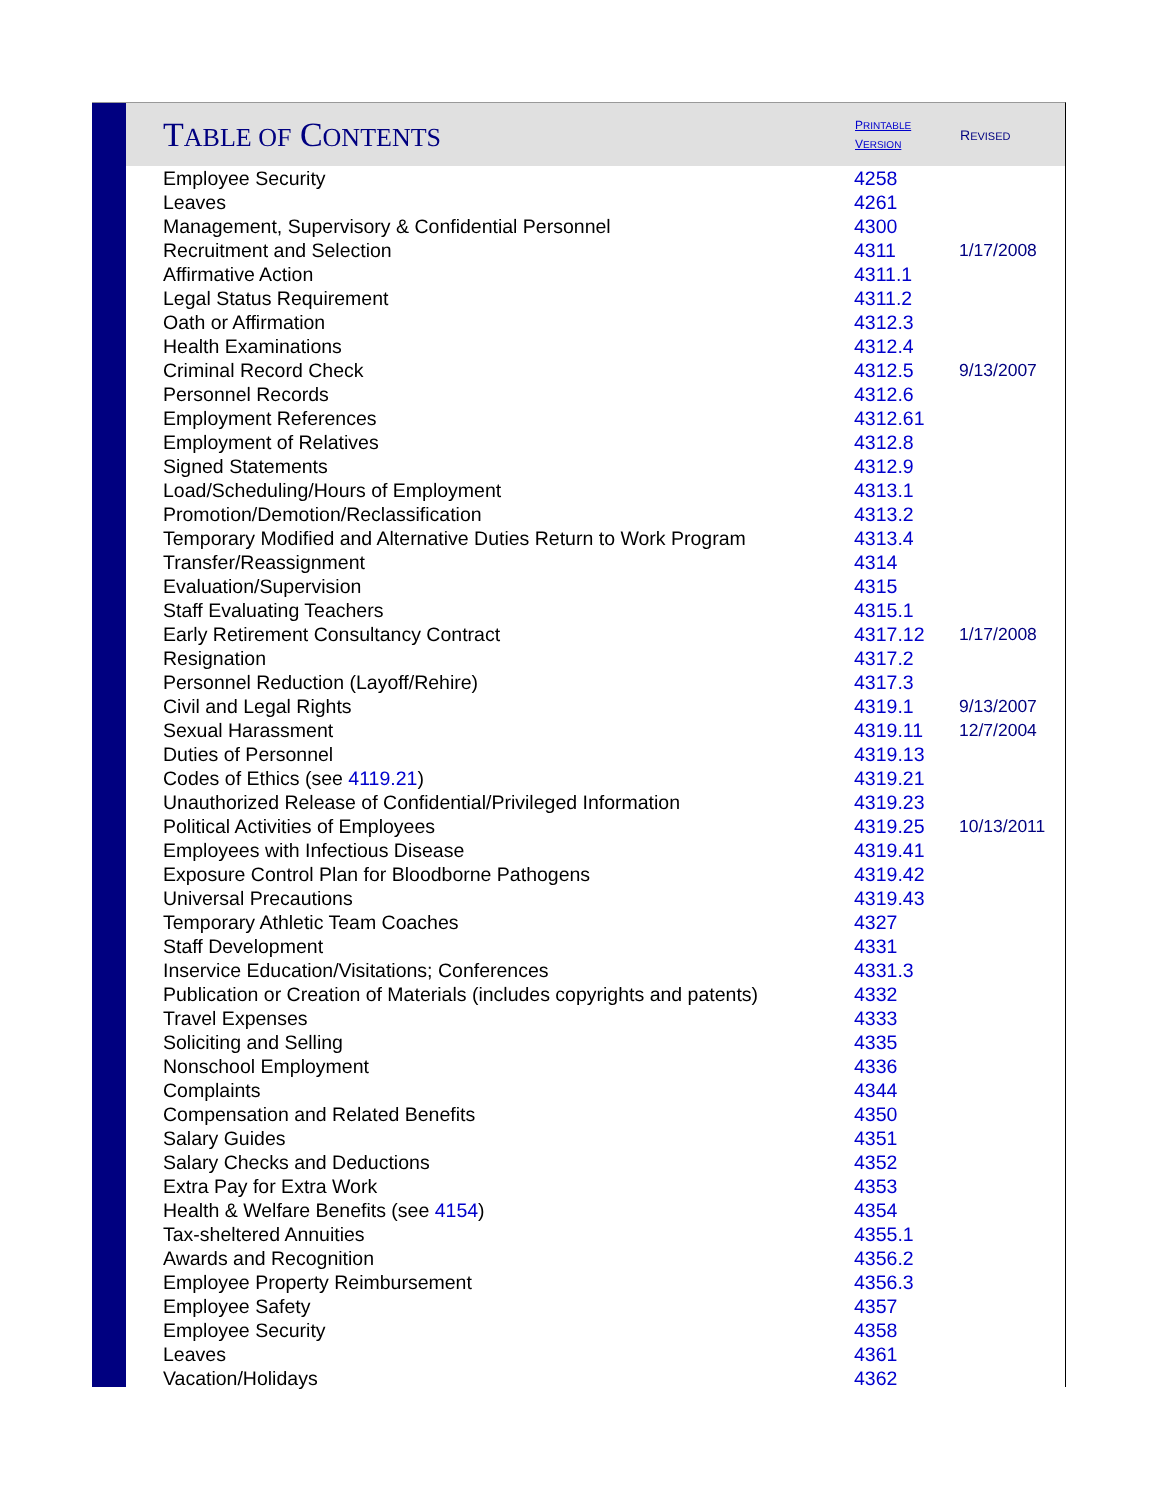| T ABLE OF C ONTENTS | P RINTABLE V ERSION | R EVISED |
| --- | --- | --- |
| Employee Security | 4258 | |
| Leaves | 4261 | |
| Management, Supervisory & Confidential Personnel | 4300 | |
| Recruitment and Selection | 4311 | 1/17/2008 |
| Affirmative Action | 4311.1 | |
| Legal Status Requirement | 4311.2 | |
| Oath or Affirmation | 4312.3 | |
| Health Examinations | 4312.4 | |
| Criminal Record Check | 4312.5 | 9/13/2007 |
| Personnel Records | 4312.6 | |
| Employment References | 4312.61 | |
| Employment of Relatives | 4312.8 | |
| Signed Statements | 4312.9 | |
| Load/Scheduling/Hours of Employment | 4313.1 | |
| Promotion/Demotion/Reclassification | 4313.2 | |
| Temporary Modified and Alternative Duties Return to Work Program | 4313.4 | |
| Transfer/Reassignment | 4314 | |
| Evaluation/Supervision | 4315 | |
| Staff Evaluating Teachers | 4315.1 | |
| Early Retirement Consultancy Contract | 4317.12 | 1/17/2008 |
| Resignation | 4317.2 | |
| Personnel Reduction (Layoff/Rehire) | 4317.3 | |
| Civil and Legal Rights | 4319.1 | 9/13/2007 |
| Sexual Harassment | 4319.11 | 12/7/2004 |
| Duties of Personnel | 4319.13 | |
| Codes of Ethics (see 4119.21 ) | 4319.21 | |
| Unauthorized Release of Confidential/Privileged Information | 4319.23 | |
| Political Activities of Employees | 4319.25 | 10/13/2011 |
| Employees with Infectious Disease | 4319.41 | |
| Exposure Control Plan for Bloodborne Pathogens | 4319.42 | |
| Universal Precautions | 4319.43 | |
| Temporary Athletic Team Coaches | 4327 | |
| Staff Development | 4331 | |
| Inservice Education/Visitations; Conferences | 4331.3 | |
| Publication or Creation of Materials (includes copyrights and patents) | 4332 | |
| Travel Expenses | 4333 | |
| Soliciting and Selling | 4335 | |
| Nonschool Employment | 4336 | |
| Complaints | 4344 | |
| Compensation and Related Benefits | 4350 | |
| Salary Guides | 4351 | |
| Salary Checks and Deductions | 4352 | |
| Extra Pay for Extra Work | 4353 | |
| Health & Welfare Benefits (see 4154 ) | 4354 | |
| Tax-sheltered Annuities | 4355.1 | |
| Awards and Recognition | 4356.2 | |
| Employee Property Reimbursement | 4356.3 | |
| Employee Safety | 4357 | |
| Employee Security | 4358 | |
| Leaves | 4361 | |
| Vacation/Holidays | 4362 | |